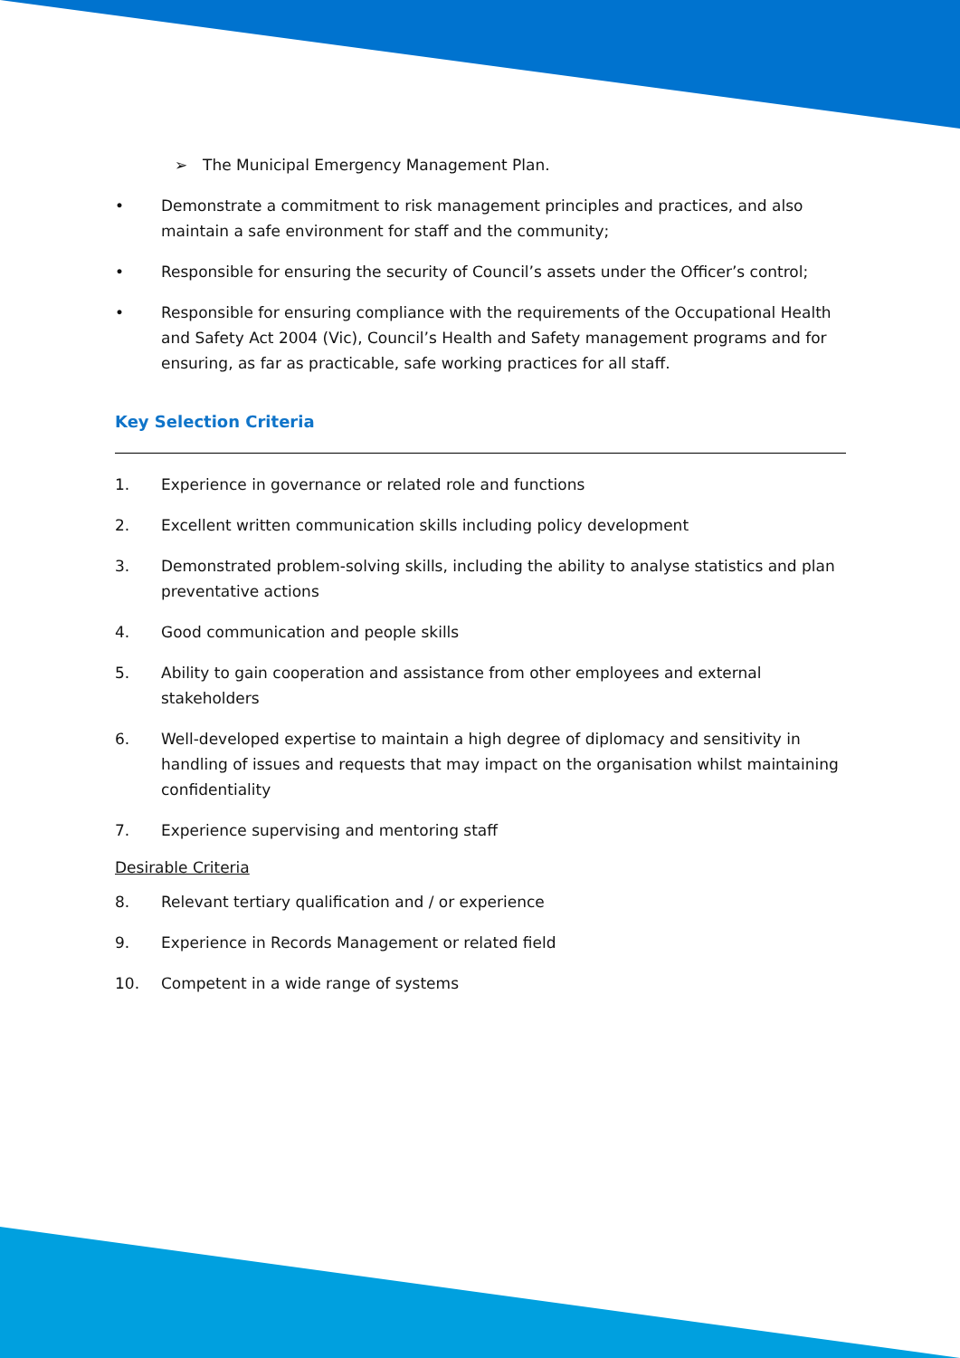➢ The Municipal Emergency Management Plan.
• Demonstrate a commitment to risk management principles and practices, and also maintain a safe environment for staff and the community;
• Responsible for ensuring the security of Council’s assets under the Officer’s control;
• Responsible for ensuring compliance with the requirements of the Occupational Health and Safety Act 2004 (Vic), Council’s Health and Safety management programs and for ensuring, as far as practicable, safe working practices for all staff.
Key Selection Criteria
1. Experience in governance or related role and functions
2. Excellent written communication skills including policy development
3. Demonstrated problem-solving skills, including the ability to analyse statistics and plan preventative actions
4. Good communication and people skills
5. Ability to gain cooperation and assistance from other employees and external stakeholders
6. Well-developed expertise to maintain a high degree of diplomacy and sensitivity in handling of issues and requests that may impact on the organisation whilst maintaining confidentiality
7. Experience supervising and mentoring staff
Desirable Criteria
8. Relevant tertiary qualification and / or experience
9. Experience in Records Management or related field
10. Competent in a wide range of systems